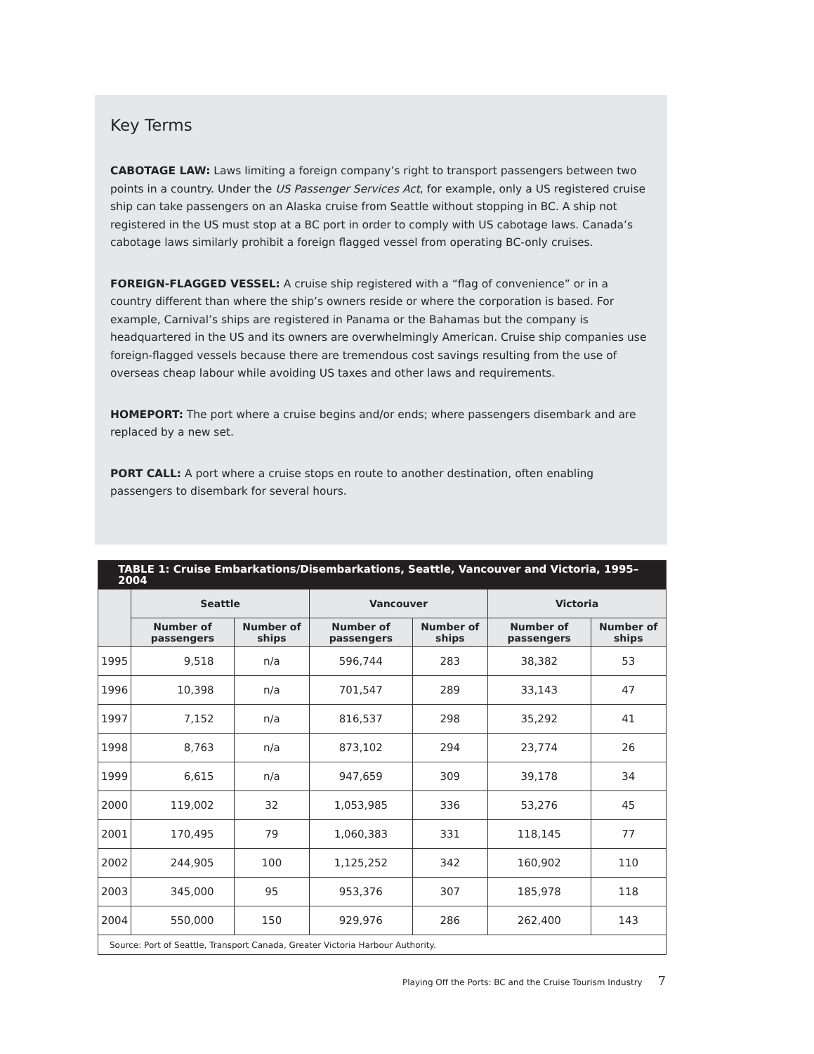Key Terms
CABOTAGE LAW: Laws limiting a foreign company’s right to transport passengers between two points in a country. Under the US Passenger Services Act, for example, only a US registered cruise ship can take passengers on an Alaska cruise from Seattle without stopping in BC. A ship not registered in the US must stop at a BC port in order to comply with US cabotage laws. Canada’s cabotage laws similarly prohibit a foreign flagged vessel from operating BC-only cruises.
FOREIGN-FLAGGED VESSEL: A cruise ship registered with a “flag of convenience” or in a country different than where the ship’s owners reside or where the corporation is based. For example, Carnival’s ships are registered in Panama or the Bahamas but the company is headquartered in the US and its owners are overwhelmingly American. Cruise ship companies use foreign-flagged vessels because there are tremendous cost savings resulting from the use of overseas cheap labour while avoiding US taxes and other laws and requirements.
HOMEPORT: The port where a cruise begins and/or ends; where passengers disembark and are replaced by a new set.
PORT CALL: A port where a cruise stops en route to another destination, often enabling passengers to disembark for several hours.
| TABLE 1: Cruise Embarkations/Disembarkations, Seattle, Vancouver and Victoria, 1995–2004 | | | | | | |
| --- | --- | --- | --- | --- | --- | --- |
| | Seattle | | Vancouver | | Victoria | |
| | Number of passengers | Number of ships | Number of passengers | Number of ships | Number of passengers | Number of ships |
| 1995 | 9,518 | n/a | 596,744 | 283 | 38,382 | 53 |
| 1996 | 10,398 | n/a | 701,547 | 289 | 33,143 | 47 |
| 1997 | 7,152 | n/a | 816,537 | 298 | 35,292 | 41 |
| 1998 | 8,763 | n/a | 873,102 | 294 | 23,774 | 26 |
| 1999 | 6,615 | n/a | 947,659 | 309 | 39,178 | 34 |
| 2000 | 119,002 | 32 | 1,053,985 | 336 | 53,276 | 45 |
| 2001 | 170,495 | 79 | 1,060,383 | 331 | 118,145 | 77 |
| 2002 | 244,905 | 100 | 1,125,252 | 342 | 160,902 | 110 |
| 2003 | 345,000 | 95 | 953,376 | 307 | 185,978 | 118 |
| 2004 | 550,000 | 150 | 929,976 | 286 | 262,400 | 143 |
| Source: Port of Seattle, Transport Canada, Greater Victoria Harbour Authority. | | | | | | |
Playing Off the Ports: BC and the Cruise Tourism Industry 7